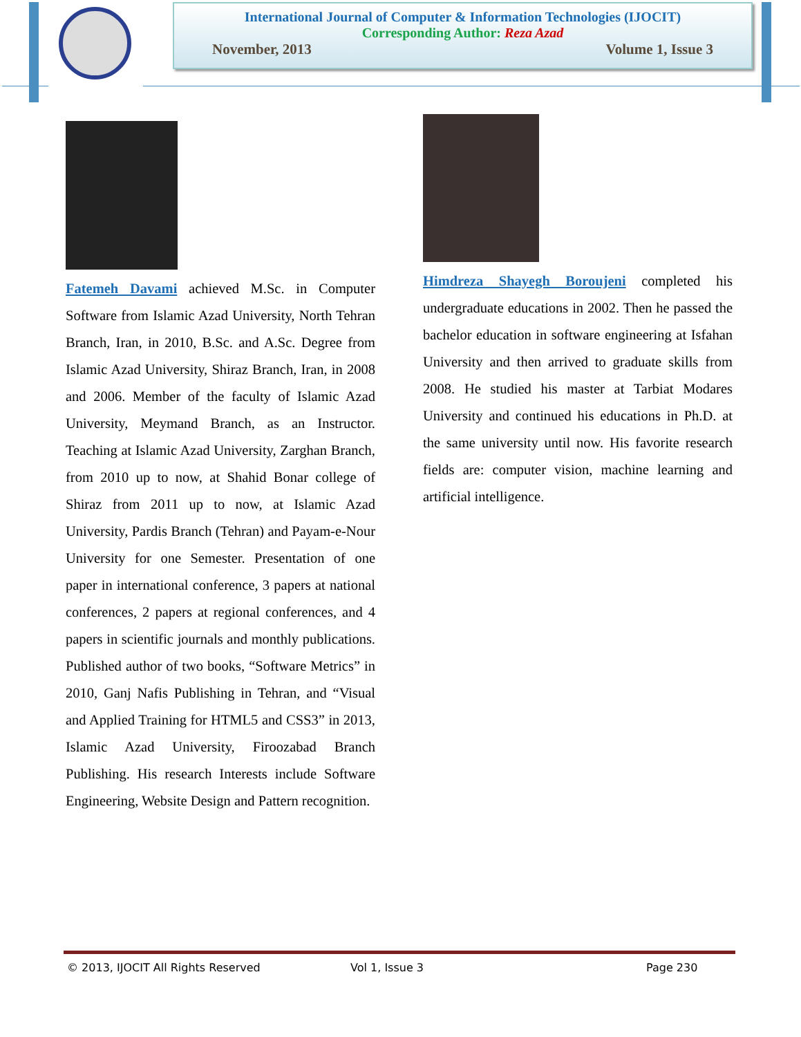International Journal of Computer & Information Technologies (IJOCIT)
Corresponding Author: Reza Azad
November, 2013 Volume 1, Issue 3
Fatemeh Davami achieved M.Sc. in Computer Software from Islamic Azad University, North Tehran Branch, Iran, in 2010, B.Sc. and A.Sc. Degree from Islamic Azad University, Shiraz Branch, Iran, in 2008 and 2006. Member of the faculty of Islamic Azad University, Meymand Branch, as an Instructor. Teaching at Islamic Azad University, Zarghan Branch, from 2010 up to now, at Shahid Bonar college of Shiraz from 2011 up to now, at Islamic Azad University, Pardis Branch (Tehran) and Payam-e-Nour University for one Semester. Presentation of one paper in international conference, 3 papers at national conferences, 2 papers at regional conferences, and 4 papers in scientific journals and monthly publications. Published author of two books, “Software Metrics” in 2010, Ganj Nafis Publishing in Tehran, and “Visual and Applied Training for HTML5 and CSS3” in 2013, Islamic Azad University, Firoozabad Branch Publishing. His research Interests include Software Engineering, Website Design and Pattern recognition.
Himdreza Shayegh Boroujeni completed his undergraduate educations in 2002. Then he passed the bachelor education in software engineering at Isfahan University and then arrived to graduate skills from 2008. He studied his master at Tarbiat Modares University and continued his educations in Ph.D. at the same university until now. His favorite research fields are: computer vision, machine learning and artificial intelligence.
© 2013, IJOCIT All Rights Reserved Vol 1, Issue 3 Page 230